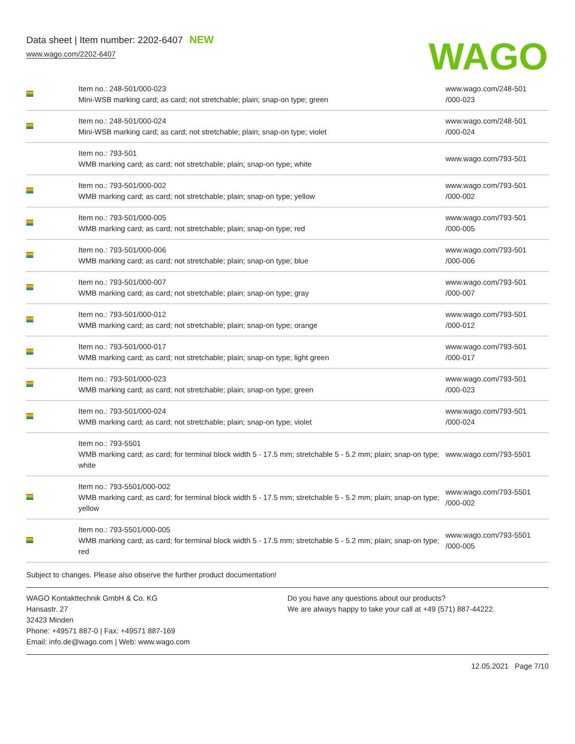Data sheet | Item number: 2202-6407 NEW
www.wago.com/2202-6407
WAGO
| | Item no.: 248-501/000-023 Mini-WSB marking card; as card; not stretchable; plain; snap-on type; green | www.wago.com/248-501 /000-023 |
| | Item no.: 248-501/000-024 Mini-WSB marking card; as card; not stretchable; plain; snap-on type; violet | www.wago.com/248-501 /000-024 |
| | Item no.: 793-501 WMB marking card; as card; not stretchable; plain; snap-on type; white | www.wago.com/793-501 |
| | Item no.: 793-501/000-002 WMB marking card; as card; not stretchable; plain; snap-on type; yellow | www.wago.com/793-501 /000-002 |
| | Item no.: 793-501/000-005 WMB marking card; as card; not stretchable; plain; snap-on type; red | www.wago.com/793-501 /000-005 |
| | Item no.: 793-501/000-006 WMB marking card; as card; not stretchable; plain; snap-on type; blue | www.wago.com/793-501 /000-006 |
| | Item no.: 793-501/000-007 WMB marking card; as card; not stretchable; plain; snap-on type; gray | www.wago.com/793-501 /000-007 |
| | Item no.: 793-501/000-012 WMB marking card; as card; not stretchable; plain; snap-on type; orange | www.wago.com/793-501 /000-012 |
| | Item no.: 793-501/000-017 WMB marking card; as card; not stretchable; plain; snap-on type; light green | www.wago.com/793-501 /000-017 |
| | Item no.: 793-501/000-023 WMB marking card; as card; not stretchable; plain; snap-on type; green | www.wago.com/793-501 /000-023 |
| | Item no.: 793-501/000-024 WMB marking card; as card; not stretchable; plain; snap-on type; violet | www.wago.com/793-501 /000-024 |
| | Item no.: 793-5501 WMB marking card; as card; for terminal block width 5 - 17.5 mm; stretchable 5 - 5.2 mm; plain; snap-on type; white | www.wago.com/793-5501 |
| | Item no.: 793-5501/000-002 WMB marking card; as card; for terminal block width 5 - 17.5 mm; stretchable 5 - 5.2 mm; plain; snap-on type; yellow | www.wago.com/793-5501 /000-002 |
| | Item no.: 793-5501/000-005 WMB marking card; as card; for terminal block width 5 - 17.5 mm; stretchable 5 - 5.2 mm; plain; snap-on type; red | www.wago.com/793-5501 /000-005 |
Subject to changes. Please also observe the further product documentation!
WAGO Kontakttechnik GmbH & Co. KG
Hansastr. 27
32423 Minden
Phone: +49571 887-0 | Fax: +49571 887-169
Email: info.de@wago.com | Web: www.wago.com
Do you have any questions about our products?
We are always happy to take your call at +49 (571) 887-44222.
12.05.2021 Page 7/10